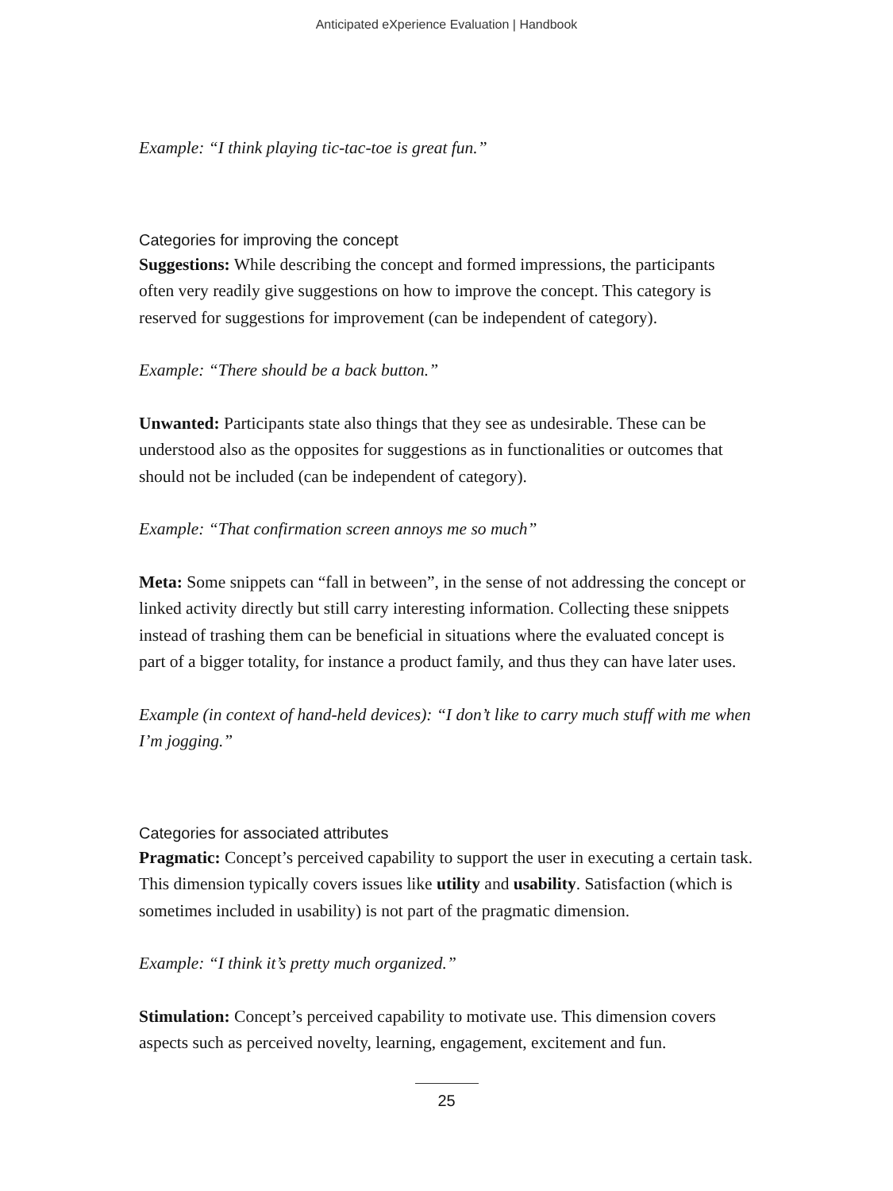Anticipated eXperience Evaluation | Handbook
Example: “I think playing tic-tac-toe is great fun.”
Categories for improving the concept
Suggestions: While describing the concept and formed impressions, the participants often very readily give suggestions on how to improve the concept. This category is reserved for suggestions for improvement (can be independent of category).
Example: “There should be a back button.”
Unwanted: Participants state also things that they see as undesirable. These can be understood also as the opposites for suggestions as in functionalities or outcomes that should not be included (can be independent of category).
Example: “That confirmation screen annoys me so much”
Meta: Some snippets can “fall in between”, in the sense of not addressing the concept or linked activity directly but still carry interesting information. Collecting these snippets instead of trashing them can be beneficial in situations where the evaluated concept is part of a bigger totality, for instance a product family, and thus they can have later uses.
Example (in context of hand-held devices): “I don’t like to carry much stuff with me when I’m jogging.”
Categories for associated attributes
Pragmatic: Concept’s perceived capability to support the user in executing a certain task. This dimension typically covers issues like utility and usability. Satisfaction (which is sometimes included in usability) is not part of the pragmatic dimension.
Example: “I think it’s pretty much organized.”
Stimulation: Concept’s perceived capability to motivate use. This dimension covers aspects such as perceived novelty, learning, engagement, excitement and fun.
25